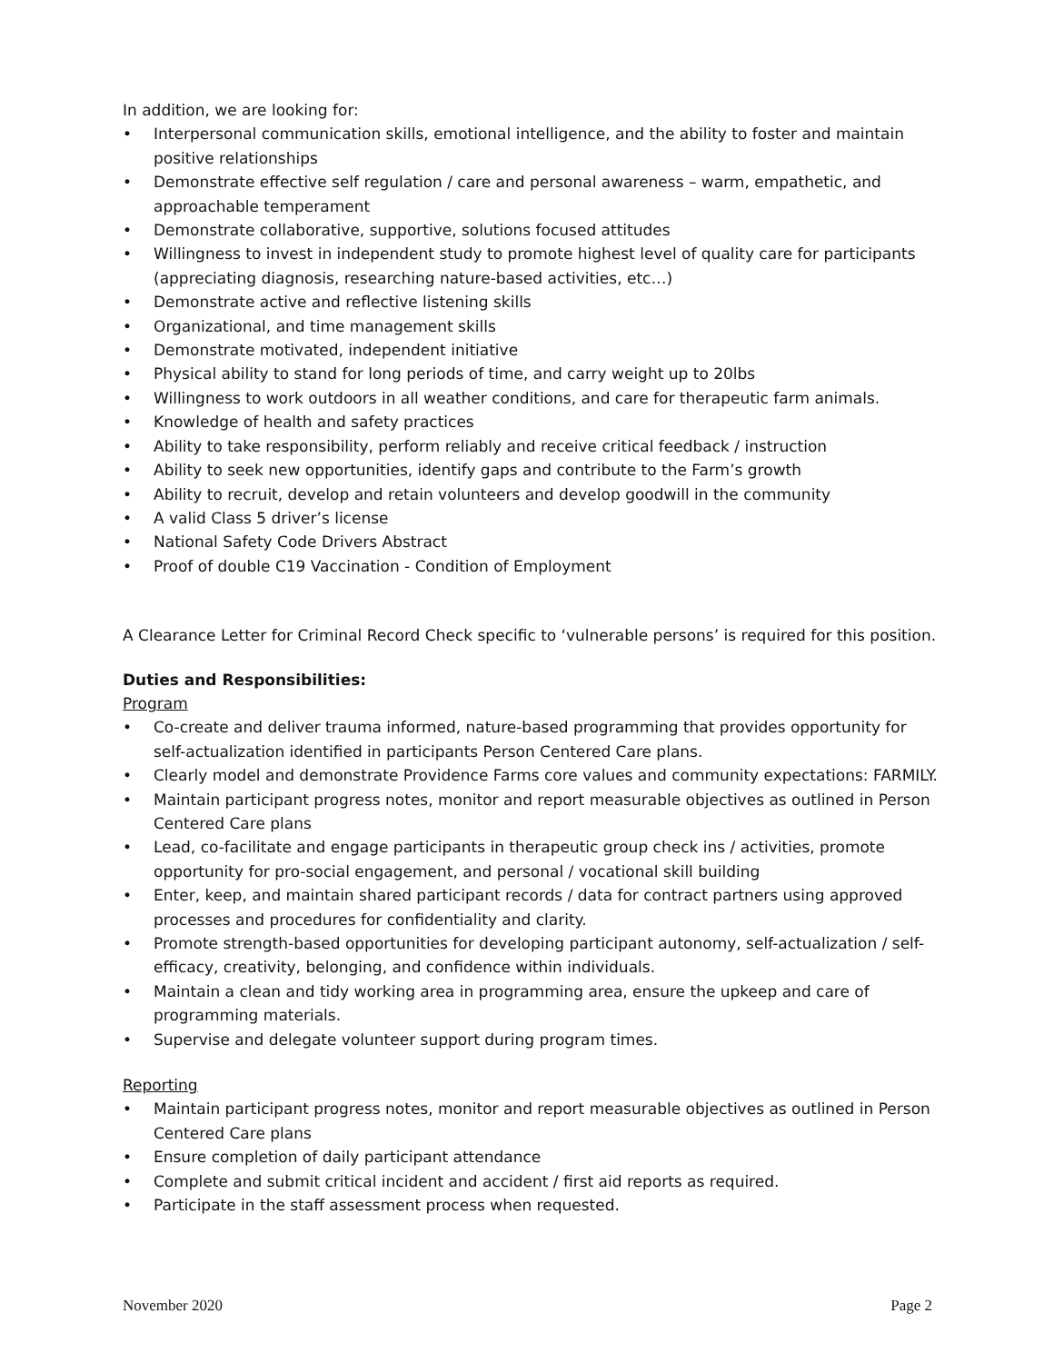In addition, we are looking for:
• Interpersonal communication skills, emotional intelligence, and the ability to foster and maintain positive relationships
• Demonstrate effective self regulation / care and personal awareness – warm, empathetic, and approachable temperament
• Demonstrate collaborative, supportive, solutions focused attitudes
• Willingness to invest in independent study to promote highest level of quality care for participants (appreciating diagnosis, researching nature-based activities, etc…)
• Demonstrate active and reflective listening skills
• Organizational, and time management skills
• Demonstrate motivated, independent initiative
• Physical ability to stand for long periods of time, and carry weight up to 20lbs
• Willingness to work outdoors in all weather conditions, and care for therapeutic farm animals.
• Knowledge of health and safety practices
• Ability to take responsibility, perform reliably and receive critical feedback / instruction
• Ability to seek new opportunities, identify gaps and contribute to the Farm’s growth
• Ability to recruit, develop and retain volunteers and develop goodwill in the community
• A valid Class 5 driver’s license
• National Safety Code Drivers Abstract
• Proof of double C19 Vaccination - Condition of Employment
A Clearance Letter for Criminal Record Check specific to ‘vulnerable persons’ is required for this position.
Duties and Responsibilities:
Program
• Co-create and deliver trauma informed, nature-based programming that provides opportunity for self-actualization identified in participants Person Centered Care plans.
• Clearly model and demonstrate Providence Farms core values and community expectations: FARMILY.
• Maintain participant progress notes, monitor and report measurable objectives as outlined in Person Centered Care plans
• Lead, co-facilitate and engage participants in therapeutic group check ins / activities, promote opportunity for pro-social engagement, and personal / vocational skill building
• Enter, keep, and maintain shared participant records / data for contract partners using approved processes and procedures for confidentiality and clarity.
• Promote strength-based opportunities for developing participant autonomy, self-actualization / self-efficacy, creativity, belonging, and confidence within individuals.
• Maintain a clean and tidy working area in programming area, ensure the upkeep and care of programming materials.
• Supervise and delegate volunteer support during program times.
Reporting
• Maintain participant progress notes, monitor and report measurable objectives as outlined in Person Centered Care plans
• Ensure completion of daily participant attendance
• Complete and submit critical incident and accident / first aid reports as required.
• Participate in the staff assessment process when requested.
November 2020 Page 2